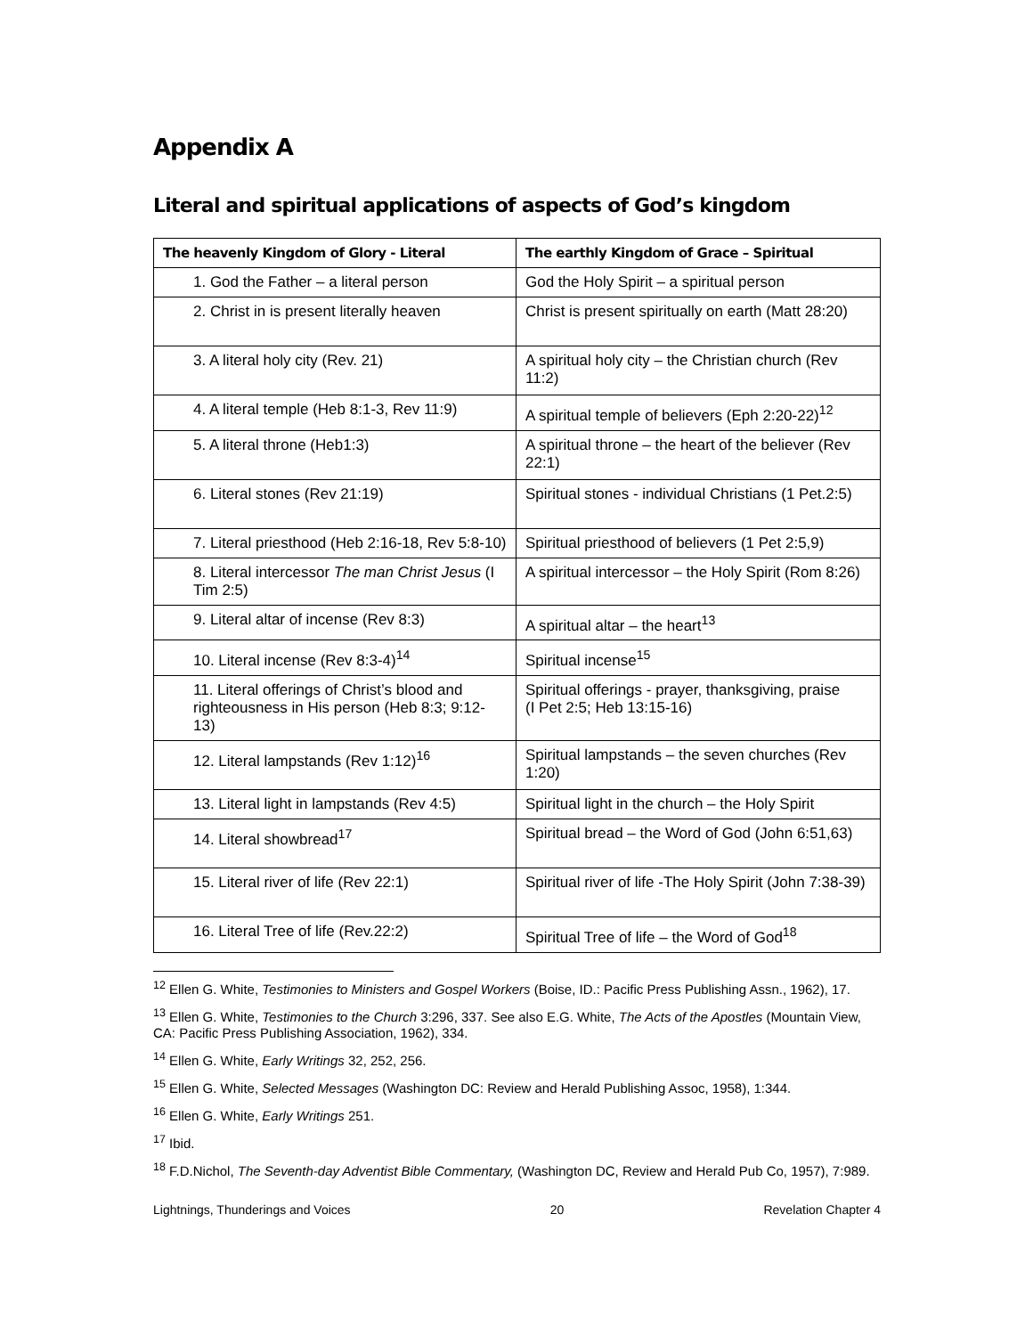Appendix A
Literal and spiritual applications of aspects of God’s kingdom
| The heavenly Kingdom of Glory - Literal | The earthly Kingdom of Grace – Spiritual |
| --- | --- |
| 1. God the Father – a literal person | God the Holy Spirit – a spiritual person |
| 2. Christ in is present literally heaven | Christ is present spiritually on earth (Matt 28:20) |
| 3. A literal holy city (Rev. 21) | A spiritual holy city – the Christian church (Rev 11:2) |
| 4. A literal temple (Heb 8:1-3, Rev 11:9) | A spiritual temple of believers (Eph 2:20-22)<sup>12</sup> |
| 5. A literal throne (Heb1:3) | A spiritual throne – the heart of the believer (Rev 22:1) |
| 6. Literal stones (Rev 21:19) | Spiritual stones - individual Christians (1 Pet.2:5) |
| 7. Literal priesthood (Heb 2:16-18, Rev 5:8-10) | Spiritual priesthood of believers (1 Pet 2:5,9) |
| 8. Literal intercessor The man Christ Jesus (I Tim 2:5) | A spiritual intercessor – the Holy Spirit (Rom 8:26) |
| 9. Literal altar of incense (Rev 8:3) | A spiritual altar – the heart<sup>13</sup> |
| 10. Literal incense (Rev 8:3-4)<sup>14</sup> | Spiritual incense<sup>15</sup> |
| 11. Literal offerings of Christ’s blood and righteousness in His person (Heb 8:3; 9:12-13) | Spiritual offerings - prayer, thanksgiving, praise (I Pet 2:5; Heb 13:15-16) |
| 12. Literal lampstands (Rev 1:12)<sup>16</sup> | Spiritual lampstands – the seven churches (Rev 1:20) |
| 13. Literal light in lampstands (Rev 4:5) | Spiritual light in the church – the Holy Spirit |
| 14. Literal showbread<sup>17</sup> | Spiritual bread – the Word of God (John 6:51,63) |
| 15. Literal river of life (Rev 22:1) | Spiritual river of life -The Holy Spirit (John 7:38-39) |
| 16. Literal Tree of life (Rev.22:2) | Spiritual Tree of life – the Word of God<sup>18</sup> |
<sup>12</sup> Ellen G. White, Testimonies to Ministers and Gospel Workers (Boise, ID.: Pacific Press Publishing Assn., 1962), 17.
<sup>13</sup> Ellen G. White, Testimonies to the Church 3:296, 337. See also E.G. White, The Acts of the Apostles (Mountain View, CA: Pacific Press Publishing Association, 1962), 334.
<sup>14</sup> Ellen G. White, Early Writings 32, 252, 256.
<sup>15</sup> Ellen G. White, Selected Messages (Washington DC: Review and Herald Publishing Assoc, 1958), 1:344.
<sup>16</sup> Ellen G. White, Early Writings 251.
<sup>17</sup> Ibid.
<sup>18</sup> F.D.Nichol, The Seventh-day Adventist Bible Commentary, (Washington DC, Review and Herald Pub Co, 1957), 7:989.
Lightnings, Thunderings and Voices 20 Revelation Chapter 4